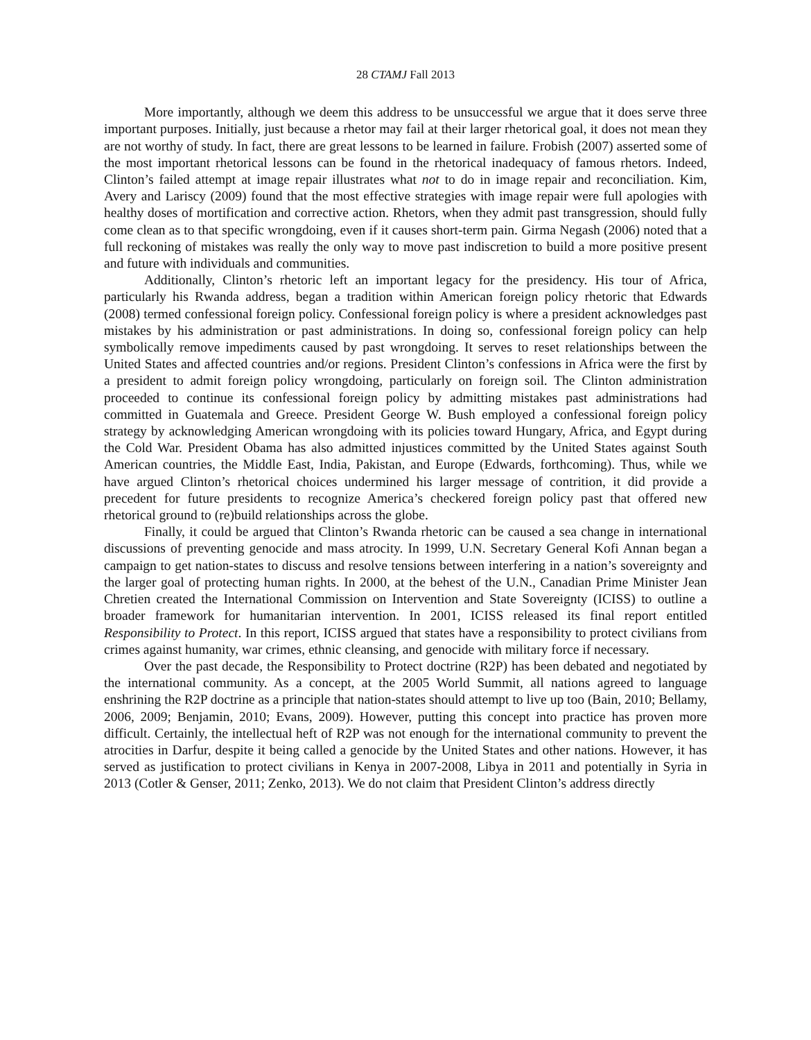28 CTAMJ Fall 2013
More importantly, although we deem this address to be unsuccessful we argue that it does serve three important purposes. Initially, just because a rhetor may fail at their larger rhetorical goal, it does not mean they are not worthy of study. In fact, there are great lessons to be learned in failure. Frobish (2007) asserted some of the most important rhetorical lessons can be found in the rhetorical inadequacy of famous rhetors. Indeed, Clinton’s failed attempt at image repair illustrates what not to do in image repair and reconciliation. Kim, Avery and Lariscy (2009) found that the most effective strategies with image repair were full apologies with healthy doses of mortification and corrective action. Rhetors, when they admit past transgression, should fully come clean as to that specific wrongdoing, even if it causes short-term pain. Girma Negash (2006) noted that a full reckoning of mistakes was really the only way to move past indiscretion to build a more positive present and future with individuals and communities.
Additionally, Clinton’s rhetoric left an important legacy for the presidency. His tour of Africa, particularly his Rwanda address, began a tradition within American foreign policy rhetoric that Edwards (2008) termed confessional foreign policy. Confessional foreign policy is where a president acknowledges past mistakes by his administration or past administrations. In doing so, confessional foreign policy can help symbolically remove impediments caused by past wrongdoing. It serves to reset relationships between the United States and affected countries and/or regions. President Clinton’s confessions in Africa were the first by a president to admit foreign policy wrongdoing, particularly on foreign soil. The Clinton administration proceeded to continue its confessional foreign policy by admitting mistakes past administrations had committed in Guatemala and Greece. President George W. Bush employed a confessional foreign policy strategy by acknowledging American wrongdoing with its policies toward Hungary, Africa, and Egypt during the Cold War. President Obama has also admitted injustices committed by the United States against South American countries, the Middle East, India, Pakistan, and Europe (Edwards, forthcoming). Thus, while we have argued Clinton’s rhetorical choices undermined his larger message of contrition, it did provide a precedent for future presidents to recognize America’s checkered foreign policy past that offered new rhetorical ground to (re)build relationships across the globe.
Finally, it could be argued that Clinton’s Rwanda rhetoric can be caused a sea change in international discussions of preventing genocide and mass atrocity. In 1999, U.N. Secretary General Kofi Annan began a campaign to get nation-states to discuss and resolve tensions between interfering in a nation’s sovereignty and the larger goal of protecting human rights. In 2000, at the behest of the U.N., Canadian Prime Minister Jean Chretien created the International Commission on Intervention and State Sovereignty (ICISS) to outline a broader framework for humanitarian intervention. In 2001, ICISS released its final report entitled Responsibility to Protect. In this report, ICISS argued that states have a responsibility to protect civilians from crimes against humanity, war crimes, ethnic cleansing, and genocide with military force if necessary.
Over the past decade, the Responsibility to Protect doctrine (R2P) has been debated and negotiated by the international community. As a concept, at the 2005 World Summit, all nations agreed to language enshrining the R2P doctrine as a principle that nation-states should attempt to live up too (Bain, 2010; Bellamy, 2006, 2009; Benjamin, 2010; Evans, 2009). However, putting this concept into practice has proven more difficult. Certainly, the intellectual heft of R2P was not enough for the international community to prevent the atrocities in Darfur, despite it being called a genocide by the United States and other nations. However, it has served as justification to protect civilians in Kenya in 2007-2008, Libya in 2011 and potentially in Syria in 2013 (Cotler & Genser, 2011; Zenko, 2013). We do not claim that President Clinton’s address directly